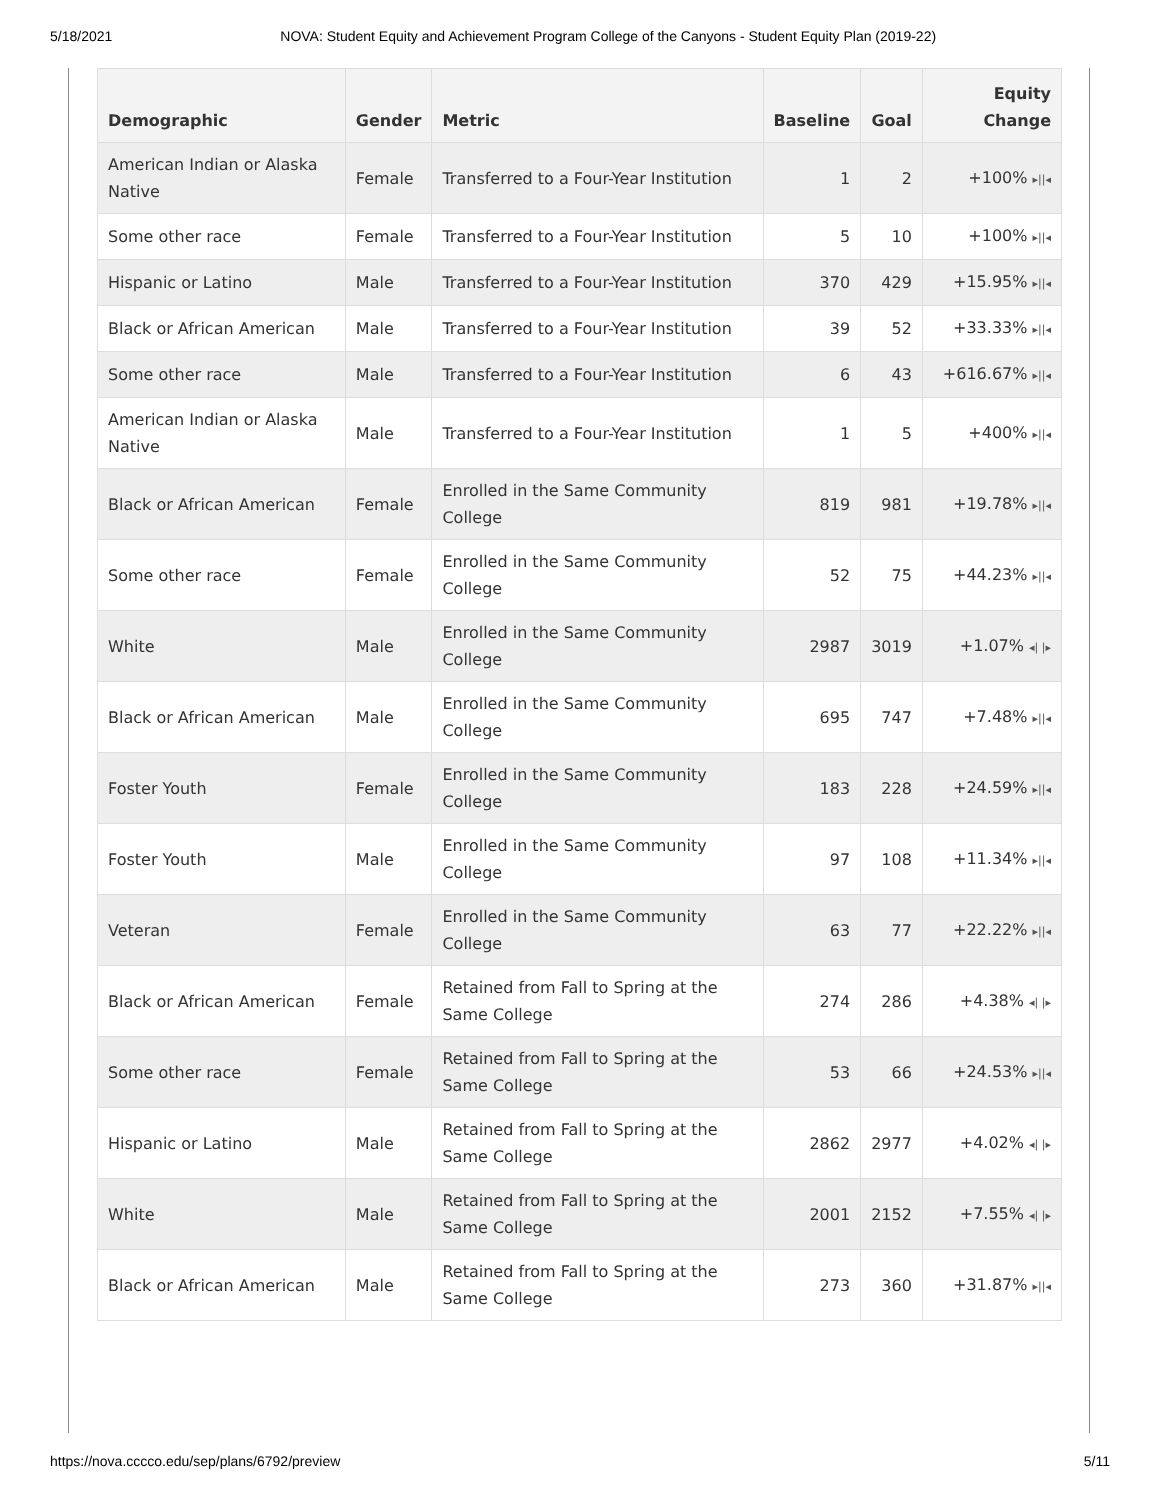5/18/2021 NOVA: Student Equity and Achievement Program College of the Canyons - Student Equity Plan (2019-22)
| Demographic | Gender | Metric | Baseline | Goal | Equity Change |
| --- | --- | --- | --- | --- | --- |
| American Indian or Alaska Native | Female | Transferred to a Four-Year Institution | 1 | 2 | +100% ▸//◂ |
| Some other race | Female | Transferred to a Four-Year Institution | 5 | 10 | +100% ▸//◂ |
| Hispanic or Latino | Male | Transferred to a Four-Year Institution | 370 | 429 | +15.95% ▸//◂ |
| Black or African American | Male | Transferred to a Four-Year Institution | 39 | 52 | +33.33% ▸//◂ |
| Some other race | Male | Transferred to a Four-Year Institution | 6 | 43 | +616.67% ▸//◂ |
| American Indian or Alaska Native | Male | Transferred to a Four-Year Institution | 1 | 5 | +400% ▸//◂ |
| Black or African American | Female | Enrolled in the Same Community College | 819 | 981 | +19.78% ▸//◂ |
| Some other race | Female | Enrolled in the Same Community College | 52 | 75 | +44.23% ▸//◂ |
| White | Male | Enrolled in the Same Community College | 2987 | 3019 | +1.07% ◂/ /▸ |
| Black or African American | Male | Enrolled in the Same Community College | 695 | 747 | +7.48% ▸//◂ |
| Foster Youth | Female | Enrolled in the Same Community College | 183 | 228 | +24.59% ▸//◂ |
| Foster Youth | Male | Enrolled in the Same Community College | 97 | 108 | +11.34% ▸//◂ |
| Veteran | Female | Enrolled in the Same Community College | 63 | 77 | +22.22% ▸//◂ |
| Black or African American | Female | Retained from Fall to Spring at the Same College | 274 | 286 | +4.38% ◂/ /▸ |
| Some other race | Female | Retained from Fall to Spring at the Same College | 53 | 66 | +24.53% ▸//◂ |
| Hispanic or Latino | Male | Retained from Fall to Spring at the Same College | 2862 | 2977 | +4.02% ◂/ /▸ |
| White | Male | Retained from Fall to Spring at the Same College | 2001 | 2152 | +7.55% ◂/ /▸ |
| Black or African American | Male | Retained from Fall to Spring at the Same College | 273 | 360 | +31.87% ▸//◂ |
https://nova.cccco.edu/sep/plans/6792/preview 5/11